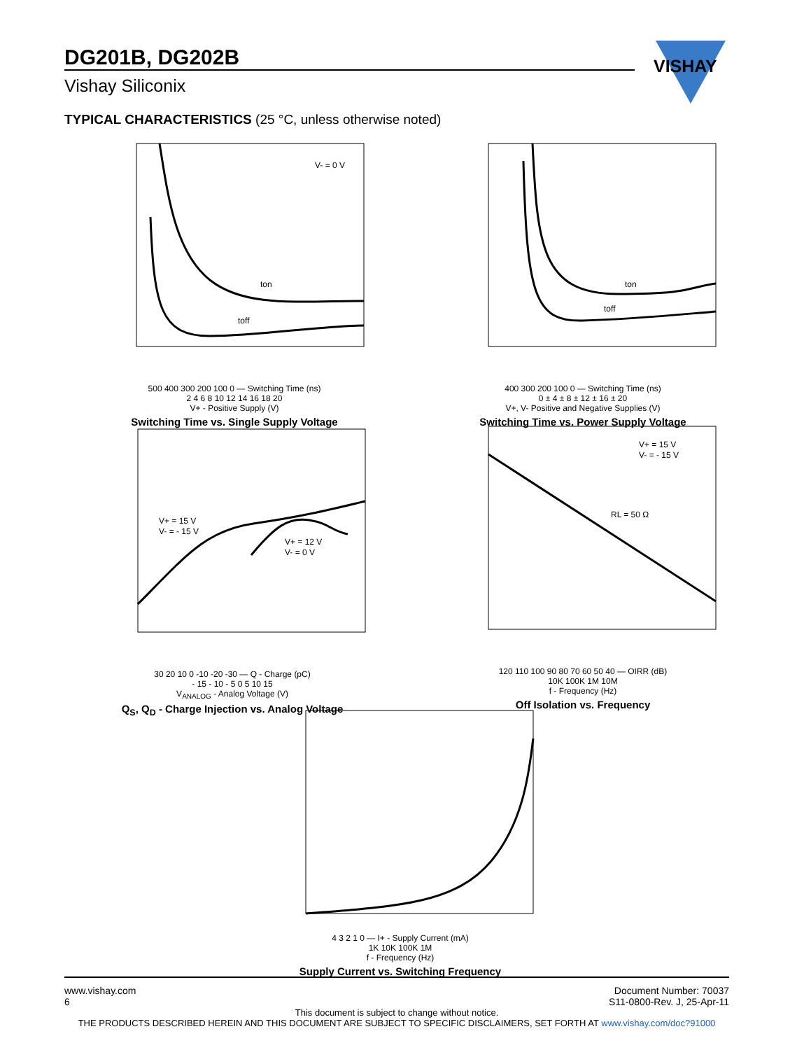DG201B, DG202B
Vishay Siliconix
VISHAY
TYPICAL CHARACTERISTICS (25 °C, unless otherwise noted)
V- = 0 V
ton
toff
500 400 300 200 100 0 — Switching Time (ns)
2 4 6 8 10 12 14 16 18 20
V+ - Positive Supply (V)
Switching Time vs. Single Supply Voltage
ton
toff
400 300 200 100 0 — Switching Time (ns)
0 ± 4 ± 8 ± 12 ± 16 ± 20
V+, V- Positive and Negative Supplies (V)
Switching Time vs. Power Supply Voltage
V+ = 15 V
V- = - 15 V
V+ = 12 V
V- = 0 V
30 20 10 0 -10 -20 -30 — Q - Charge (pC)
- 15 - 10 - 5 0 5 10 15
V<sub>ANALOG</sub> - Analog Voltage (V)
Q<sub>S</sub>, Q<sub>D</sub> - Charge Injection vs. Analog Voltage
V+ = 15 V
V- = - 15 V
RL = 50 Ω
120 110 100 90 80 70 60 50 40 — OIRR (dB)
10K 100K 1M 10M
f - Frequency (Hz)
Off Isolation vs. Frequency
4 3 2 1 0 — I+ - Supply Current (mA)
1K 10K 100K 1M
f - Frequency (Hz)
Supply Current vs. Switching Frequency
www.vishay.com
6
Document Number: 70037
S11-0800-Rev. J, 25-Apr-11
This document is subject to change without notice.
THE PRODUCTS DESCRIBED HEREIN AND THIS DOCUMENT ARE SUBJECT TO SPECIFIC DISCLAIMERS, SET FORTH AT www.vishay.com/doc?91000